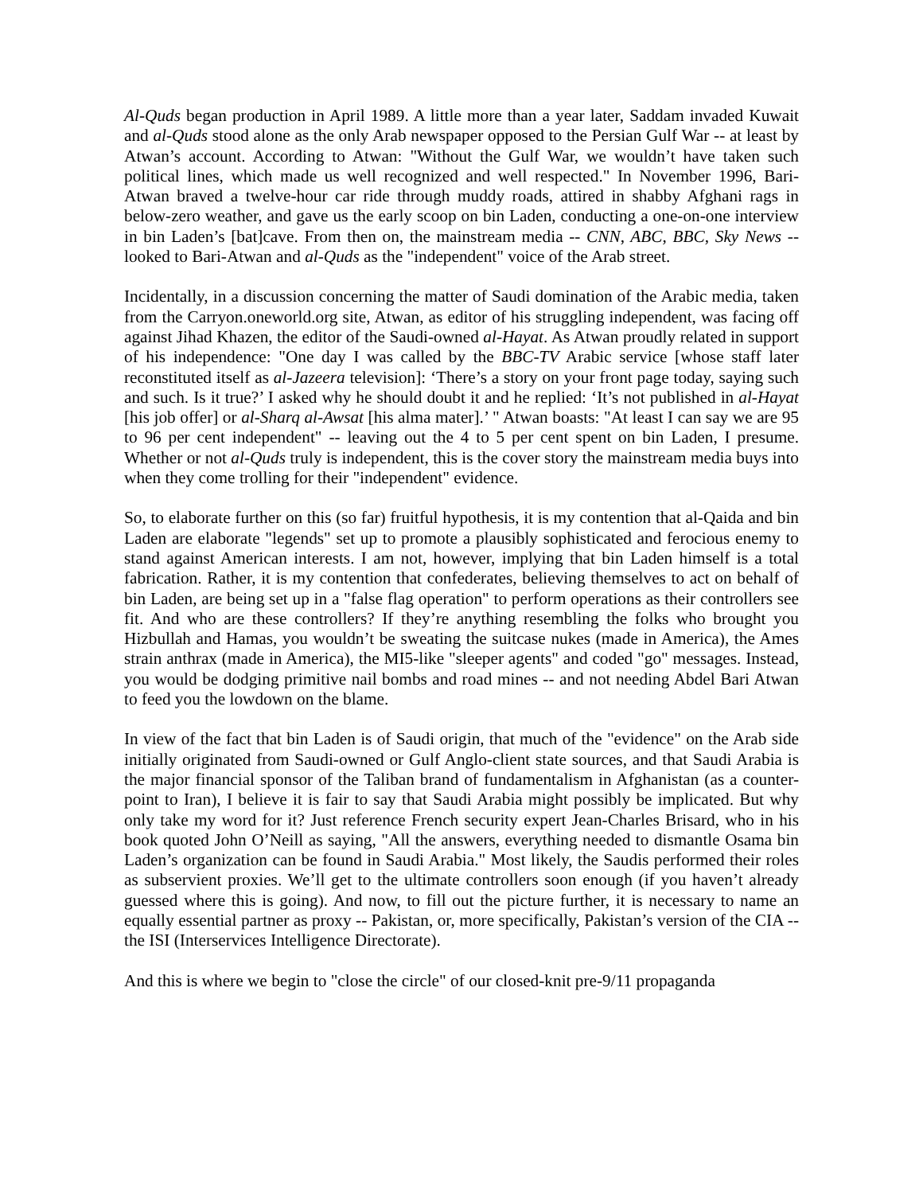Al-Quds began production in April 1989. A little more than a year later, Saddam invaded Kuwait and al-Quds stood alone as the only Arab newspaper opposed to the Persian Gulf War -- at least by Atwan’s account. According to Atwan: "Without the Gulf War, we wouldn’t have taken such political lines, which made us well recognized and well respected." In November 1996, Bari-Atwan braved a twelve-hour car ride through muddy roads, attired in shabby Afghani rags in below-zero weather, and gave us the early scoop on bin Laden, conducting a one-on-one interview in bin Laden’s [bat]cave. From then on, the mainstream media -- CNN, ABC, BBC, Sky News -- looked to Bari-Atwan and al-Quds as the "independent" voice of the Arab street.
Incidentally, in a discussion concerning the matter of Saudi domination of the Arabic media, taken from the Carryon.oneworld.org site, Atwan, as editor of his struggling independent, was facing off against Jihad Khazen, the editor of the Saudi-owned al-Hayat. As Atwan proudly related in support of his independence: "One day I was called by the BBC-TV Arabic service [whose staff later reconstituted itself as al-Jazeera television]: ‘There’s a story on your front page today, saying such and such. Is it true?’ I asked why he should doubt it and he replied: ‘It’s not published in al-Hayat [his job offer] or al-Sharq al-Awsat [his alma mater].’ " Atwan boasts: "At least I can say we are 95 to 96 per cent independent" -- leaving out the 4 to 5 per cent spent on bin Laden, I presume. Whether or not al-Quds truly is independent, this is the cover story the mainstream media buys into when they come trolling for their "independent" evidence.
So, to elaborate further on this (so far) fruitful hypothesis, it is my contention that al-Qaida and bin Laden are elaborate "legends" set up to promote a plausibly sophisticated and ferocious enemy to stand against American interests. I am not, however, implying that bin Laden himself is a total fabrication. Rather, it is my contention that confederates, believing themselves to act on behalf of bin Laden, are being set up in a "false flag operation" to perform operations as their controllers see fit. And who are these controllers? If they’re anything resembling the folks who brought you Hizbullah and Hamas, you wouldn’t be sweating the suitcase nukes (made in America), the Ames strain anthrax (made in America), the MI5-like "sleeper agents" and coded "go" messages. Instead, you would be dodging primitive nail bombs and road mines -- and not needing Abdel Bari Atwan to feed you the lowdown on the blame.
In view of the fact that bin Laden is of Saudi origin, that much of the "evidence" on the Arab side initially originated from Saudi-owned or Gulf Anglo-client state sources, and that Saudi Arabia is the major financial sponsor of the Taliban brand of fundamentalism in Afghanistan (as a counter-point to Iran), I believe it is fair to say that Saudi Arabia might possibly be implicated. But why only take my word for it? Just reference French security expert Jean-Charles Brisard, who in his book quoted John O’Neill as saying, "All the answers, everything needed to dismantle Osama bin Laden’s organization can be found in Saudi Arabia." Most likely, the Saudis performed their roles as subservient proxies. We’ll get to the ultimate controllers soon enough (if you haven’t already guessed where this is going). And now, to fill out the picture further, it is necessary to name an equally essential partner as proxy -- Pakistan, or, more specifically, Pakistan’s version of the CIA -- the ISI (Interservices Intelligence Directorate).
And this is where we begin to "close the circle" of our closed-knit pre-9/11 propaganda